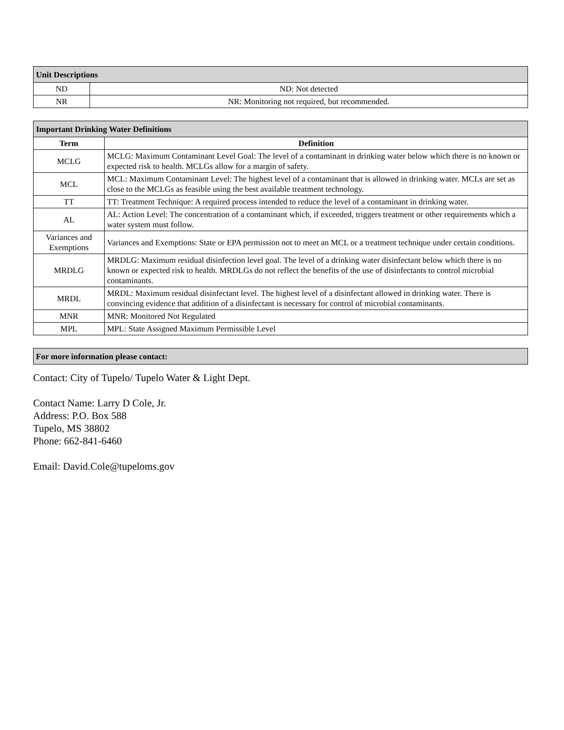| Unit Descriptions | |
| --- | --- |
| ND | ND: Not detected |
| NR | NR: Monitoring not required, but recommended. |
| Important Drinking Water Definitions | |
| --- | --- |
| Term | Definition |
| MCLG | MCLG: Maximum Contaminant Level Goal: The level of a contaminant in drinking water below which there is no known or expected risk to health. MCLGs allow for a margin of safety. |
| MCL | MCL: Maximum Contaminant Level: The highest level of a contaminant that is allowed in drinking water. MCLs are set as close to the MCLGs as feasible using the best available treatment technology. |
| TT | TT: Treatment Technique: A required process intended to reduce the level of a contaminant in drinking water. |
| AL | AL: Action Level: The concentration of a contaminant which, if exceeded, triggers treatment or other requirements which a water system must follow. |
| Variances and Exemptions | Variances and Exemptions: State or EPA permission not to meet an MCL or a treatment technique under certain conditions. |
| MRDLG | MRDLG: Maximum residual disinfection level goal. The level of a drinking water disinfectant below which there is no known or expected risk to health. MRDLGs do not reflect the benefits of the use of disinfectants to control microbial contaminants. |
| MRDL | MRDL: Maximum residual disinfectant level. The highest level of a disinfectant allowed in drinking water. There is convincing evidence that addition of a disinfectant is necessary for control of microbial contaminants. |
| MNR | MNR: Monitored Not Regulated |
| MPL | MPL: State Assigned Maximum Permissible Level |
| For more information please contact: |
| --- |
Contact: City of Tupelo/ Tupelo Water & Light Dept.
Contact Name: Larry D Cole, Jr.
Address: P.O. Box 588
Tupelo, MS 38802
Phone: 662-841-6460
Email: David.Cole@tupeloms.gov